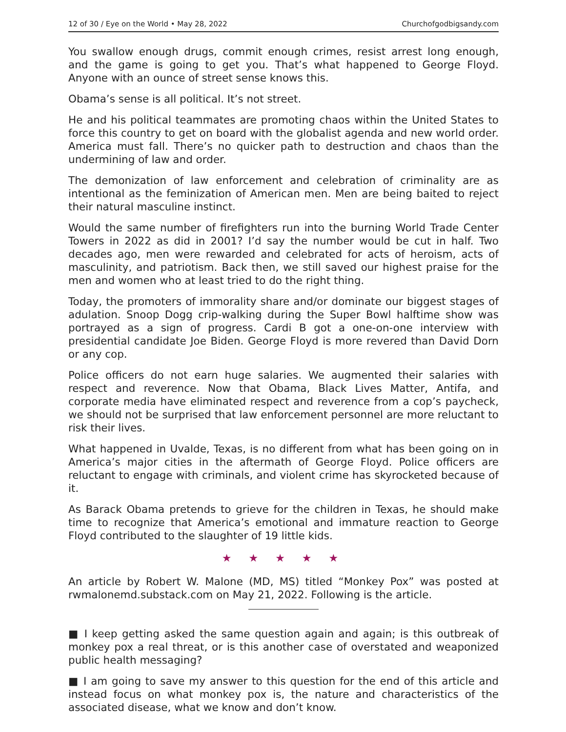12 of 30 / Eye on the World • May 28, 2022 Churchofgodbigsandy.com
You swallow enough drugs, commit enough crimes, resist arrest long enough, and the game is going to get you. That’s what happened to George Floyd. Anyone with an ounce of street sense knows this.
Obama’s sense is all political. It’s not street.
He and his political teammates are promoting chaos within the United States to force this country to get on board with the globalist agenda and new world order. America must fall. There’s no quicker path to destruction and chaos than the undermining of law and order.
The demonization of law enforcement and celebration of criminality are as intentional as the feminization of American men. Men are being baited to reject their natural masculine instinct.
Would the same number of firefighters run into the burning World Trade Center Towers in 2022 as did in 2001? I’d say the number would be cut in half. Two decades ago, men were rewarded and celebrated for acts of heroism, acts of masculinity, and patriotism. Back then, we still saved our highest praise for the men and women who at least tried to do the right thing.
Today, the promoters of immorality share and/or dominate our biggest stages of adulation. Snoop Dogg crip-walking during the Super Bowl halftime show was portrayed as a sign of progress. Cardi B got a one-on-one interview with presidential candidate Joe Biden. George Floyd is more revered than David Dorn or any cop.
Police officers do not earn huge salaries. We augmented their salaries with respect and reverence. Now that Obama, Black Lives Matter, Antifa, and corporate media have eliminated respect and reverence from a cop’s paycheck, we should not be surprised that law enforcement personnel are more reluctant to risk their lives.
What happened in Uvalde, Texas, is no different from what has been going on in America’s major cities in the aftermath of George Floyd. Police officers are reluctant to engage with criminals, and violent crime has skyrocketed because of it.
As Barack Obama pretends to grieve for the children in Texas, he should make time to recognize that America’s emotional and immature reaction to George Floyd contributed to the slaughter of 19 little kids.
★ ★ ★ ★ ★
An article by Robert W. Malone (MD, MS) titled “Monkey Pox” was posted at rwmalonemd.substack.com on May 21, 2022. Following is the article.
■ I keep getting asked the same question again and again; is this outbreak of monkey pox a real threat, or is this another case of overstated and weaponized public health messaging?
■ I am going to save my answer to this question for the end of this article and instead focus on what monkey pox is, the nature and characteristics of the associated disease, what we know and don’t know.